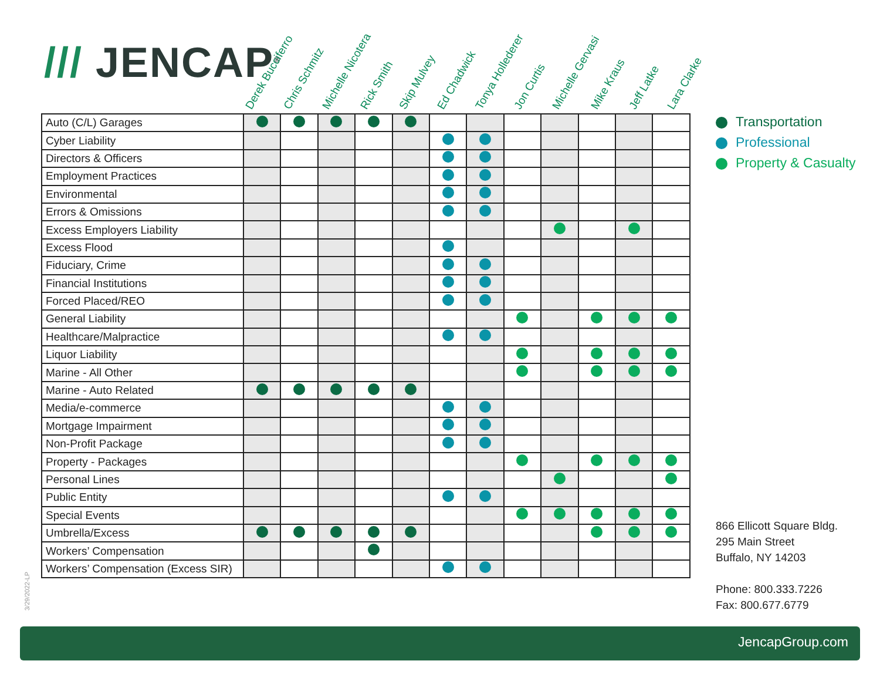/// JENCAP<sup>®</sup>
Derek Bucciferro
Chris Schmitz
Michelle Nicotera
Rick Smith
Skip Mulvey
Ed Chadwick
Tonya Hollederer
Jon Curtis
Michelle Gervasi
Mike Kraus
Jeff Latke
Lara Clarke
| Auto (C/L) Garages | | | | | | | | | | | | |
| Cyber Liability | | | | | | | | | | | | |
| Directors & Officers | | | | | | | | | | | | |
| Employment Practices | | | | | | | | | | | | |
| Environmental | | | | | | | | | | | | |
| Errors & Omissions | | | | | | | | | | | | |
| Excess Employers Liability | | | | | | | | | | | | |
| Excess Flood | | | | | | | | | | | | |
| Fiduciary, Crime | | | | | | | | | | | | |
| Financial Institutions | | | | | | | | | | | | |
| Forced Placed/REO | | | | | | | | | | | | |
| General Liability | | | | | | | | | | | | |
| Healthcare/Malpractice | | | | | | | | | | | | |
| Liquor Liability | | | | | | | | | | | | |
| Marine - All Other | | | | | | | | | | | | |
| Marine - Auto Related | | | | | | | | | | | | |
| Media/e-commerce | | | | | | | | | | | | |
| Mortgage Impairment | | | | | | | | | | | | |
| Non-Profit Package | | | | | | | | | | | | |
| Property - Packages | | | | | | | | | | | | |
| Personal Lines | | | | | | | | | | | | |
| Public Entity | | | | | | | | | | | | |
| Special Events | | | | | | | | | | | | |
| Umbrella/Excess | | | | | | | | | | | | |
| Workers’ Compensation | | | | | | | | | | | | |
| Workers’ Compensation (Excess SIR) | | | | | | | | | | | | |
Transportation
Professional
Property & Casualty
866 Ellicott Square Bldg.
295 Main Street
Buffalo, NY 14203
Phone: 800.333.7226
Fax: 800.677.6779
3/29/2022-LP
JencapGroup.com